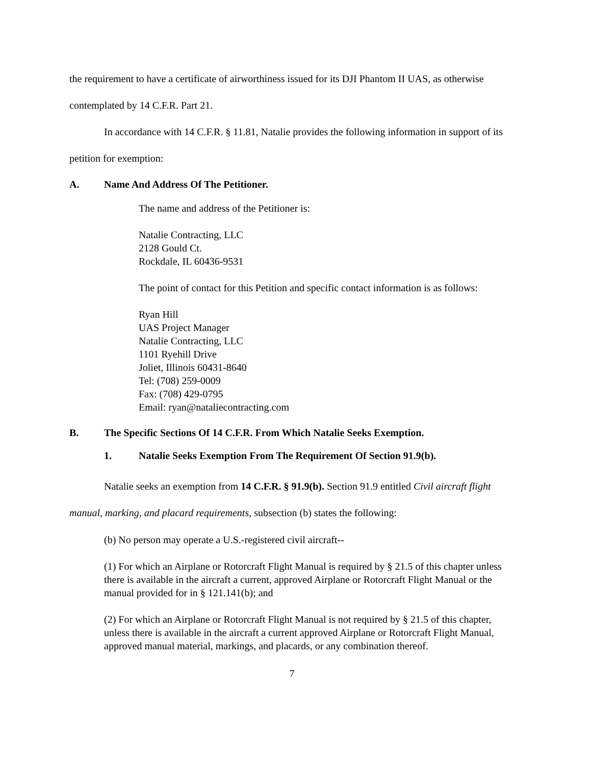the requirement to have a certificate of airworthiness issued for its DJI Phantom II UAS, as otherwise contemplated by 14 C.F.R. Part 21.
In accordance with 14 C.F.R. § 11.81, Natalie provides the following information in support of its petition for exemption:
A. Name And Address Of The Petitioner.
The name and address of the Petitioner is:
Natalie Contracting, LLC
2128 Gould Ct.
Rockdale, IL 60436-9531
The point of contact for this Petition and specific contact information is as follows:
Ryan Hill
UAS Project Manager
Natalie Contracting, LLC
1101 Ryehill Drive
Joliet, Illinois 60431-8640
Tel: (708) 259-0009
Fax: (708) 429-0795
Email: ryan@nataliecontracting.com
B. The Specific Sections Of 14 C.F.R. From Which Natalie Seeks Exemption.
1. Natalie Seeks Exemption From The Requirement Of Section 91.9(b).
Natalie seeks an exemption from 14 C.F.R. § 91.9(b). Section 91.9 entitled Civil aircraft flight manual, marking, and placard requirements, subsection (b) states the following:
(b) No person may operate a U.S.-registered civil aircraft--
(1) For which an Airplane or Rotorcraft Flight Manual is required by § 21.5 of this chapter unless there is available in the aircraft a current, approved Airplane or Rotorcraft Flight Manual or the manual provided for in § 121.141(b); and
(2) For which an Airplane or Rotorcraft Flight Manual is not required by § 21.5 of this chapter, unless there is available in the aircraft a current approved Airplane or Rotorcraft Flight Manual, approved manual material, markings, and placards, or any combination thereof.
7